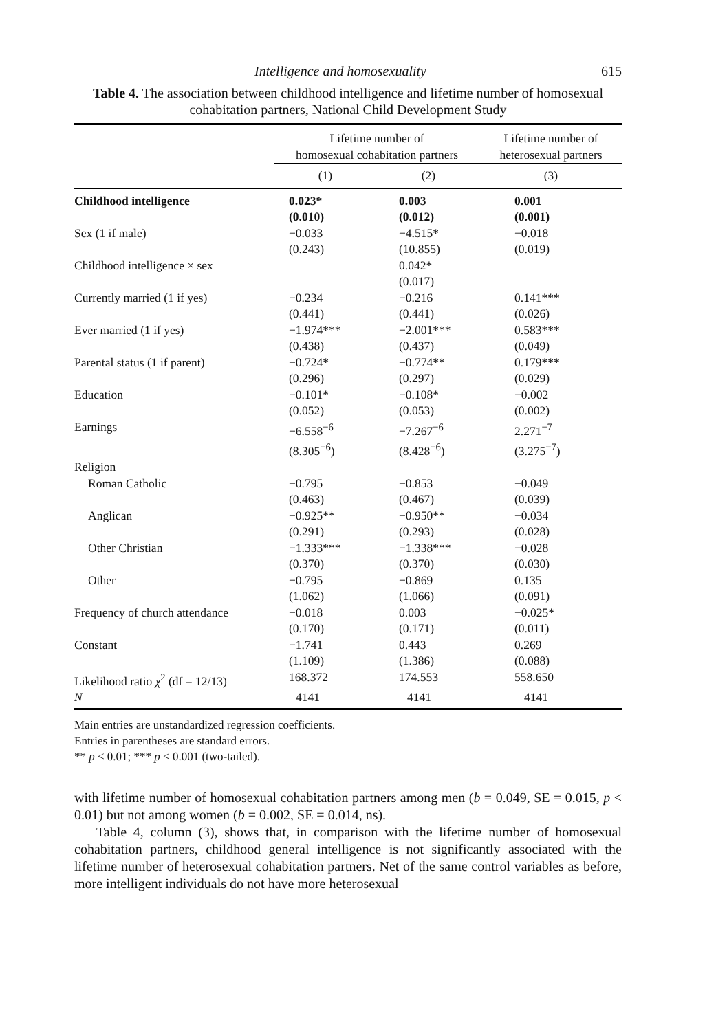Intelligence and homosexuality 615
Table 4. The association between childhood intelligence and lifetime number of homosexual cohabitation partners, National Child Development Study
| | Lifetime number of homosexual cohabitation partners | | Lifetime number of heterosexual partners |
| --- | --- | --- | --- |
| | (1) | (2) | (3) |
| Childhood intelligence | 0.023* | 0.003 | 0.001 |
| | (0.010) | (0.012) | (0.001) |
| Sex (1 if male) | −0.033 (0.243) | −4.515* (10.855) | −0.018 (0.019) |
| Childhood intelligence × sex | | 0.042* (0.017) | |
| Currently married (1 if yes) | −0.234 (0.441) | −0.216 (0.441) | 0.141*** (0.026) |
| Ever married (1 if yes) | −1.974*** (0.438) | −2.001*** (0.437) | 0.583*** (0.049) |
| Parental status (1 if parent) | −0.724* (0.296) | −0.774** (0.297) | 0.179*** (0.029) |
| Education | −0.101* (0.052) | −0.108* (0.053) | −0.002 (0.002) |
| Earnings | −6.558<sup>−6</sup> (8.305<sup>−6</sup>) | −7.267<sup>−6</sup> (8.428<sup>−6</sup>) | 2.271<sup>−7</sup> (3.275<sup>−7</sup>) |
| Religion | | | |
| Roman Catholic | −0.795 (0.463) | −0.853 (0.467) | −0.049 (0.039) |
| Anglican | −0.925** (0.291) | −0.950** (0.293) | −0.034 (0.028) |
| Other Christian | −1.333*** (0.370) | −1.338*** (0.370) | −0.028 (0.030) |
| Other | −0.795 (1.062) | −0.869 (1.066) | 0.135 (0.091) |
| Frequency of church attendance | −0.018 (0.170) | 0.003 (0.171) | −0.025* (0.011) |
| Constant | −1.741 (1.109) | 0.443 (1.386) | 0.269 (0.088) |
| Likelihood ratio χ<sup>2</sup> (df = 12/13) | 168.372 | 174.553 | 558.650 |
| N | 4141 | 4141 | 4141 |
Main entries are unstandardized regression coefficients.
Entries in parentheses are standard errors.
** p < 0.01; *** p < 0.001 (two-tailed).
with lifetime number of homosexual cohabitation partners among men (b = 0.049, SE = 0.015, p < 0.01) but not among women (b = 0.002, SE = 0.014, ns).
Table 4, column (3), shows that, in comparison with the lifetime number of homosexual cohabitation partners, childhood general intelligence is not significantly associated with the lifetime number of heterosexual cohabitation partners. Net of the same control variables as before, more intelligent individuals do not have more heterosexual